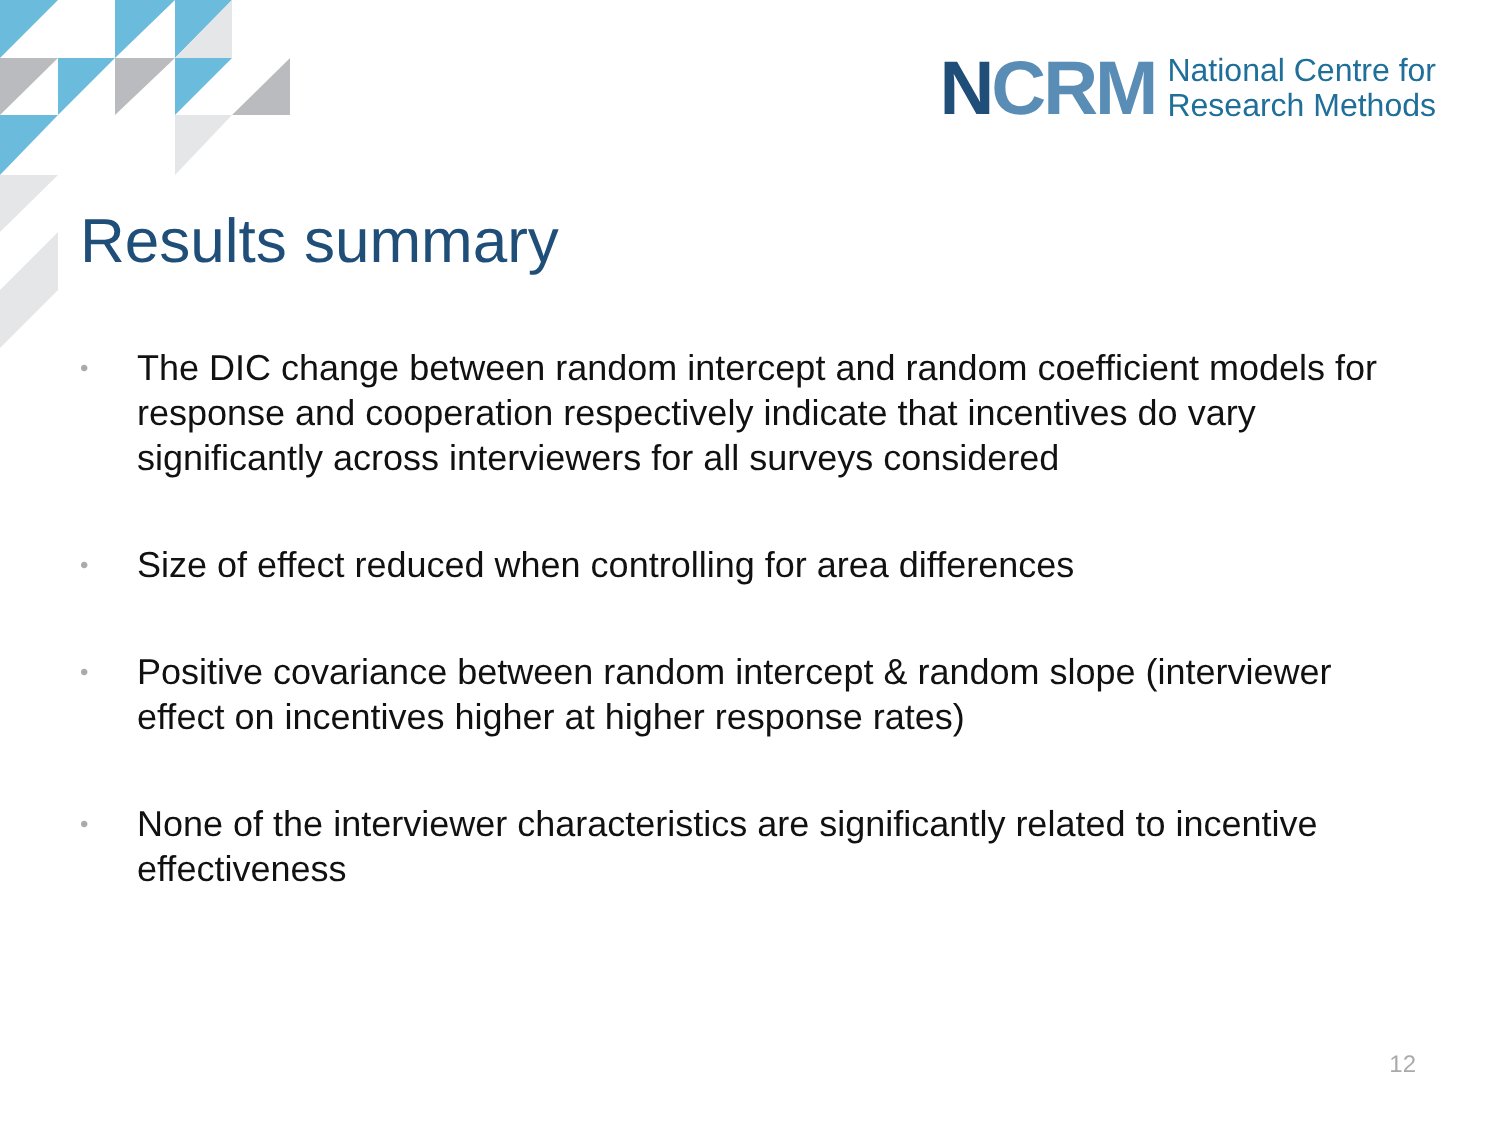NCRM
National Centre for
Research Methods
Results summary
• The DIC change between random intercept and random coefficient models for response and cooperation respectively indicate that incentives do vary significantly across interviewers for all surveys considered
• Size of effect reduced when controlling for area differences
• Positive covariance between random intercept & random slope (interviewer effect on incentives higher at higher response rates)
• None of the interviewer characteristics are significantly related to incentive effectiveness
12